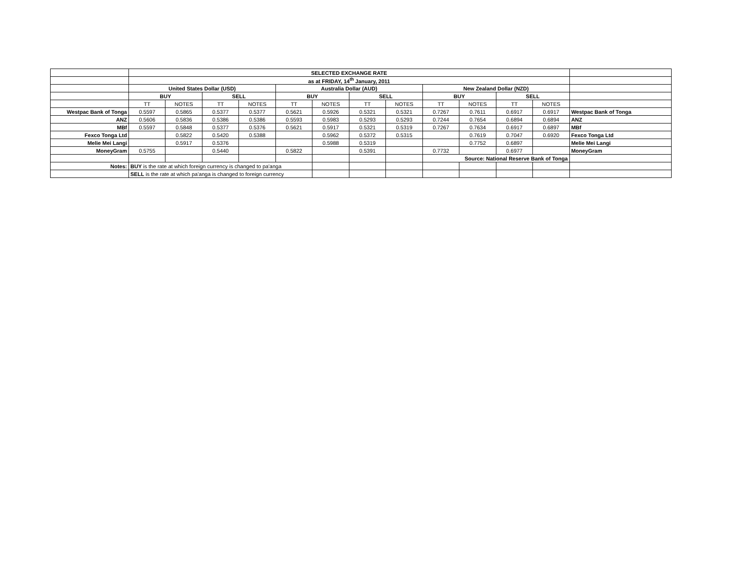| | SELECTED EXCHANGE RATE | | | | | | | | | | | | |
| | as at FRIDAY, 14<sup>th</sup> January, 2011 | | | | | | | | | | | | |
| | United States Dollar (USD) | | | | Australia Dollar (AUD) | | | | New Zealand Dollar (NZD) | | | | |
| | BUY | | SELL | | BUY | | SELL | | BUY | | SELL | | |
| | TT | NOTES | TT | NOTES | TT | NOTES | TT | NOTES | TT | NOTES | TT | NOTES | |
| Westpac Bank of Tonga | 0.5597 | 0.5865 | 0.5377 | 0.5377 | 0.5621 | 0.5926 | 0.5321 | 0.5321 | 0.7267 | 0.7611 | 0.6917 | 0.6917 | Westpac Bank of Tonga |
| ANZ | 0.5606 | 0.5836 | 0.5386 | 0.5386 | 0.5593 | 0.5983 | 0.5293 | 0.5293 | 0.7244 | 0.7654 | 0.6894 | 0.6894 | ANZ |
| MBf | 0.5597 | 0.5848 | 0.5377 | 0.5376 | 0.5621 | 0.5917 | 0.5321 | 0.5319 | 0.7267 | 0.7634 | 0.6917 | 0.6897 | MBf |
| Fexco Tonga Ltd | | 0.5822 | 0.5420 | 0.5388 | | 0.5962 | 0.5372 | 0.5315 | | 0.7619 | 0.7047 | 0.6920 | Fexco Tonga Ltd |
| Melie Mei Langi | | 0.5917 | 0.5376 | | | 0.5988 | 0.5319 | | | 0.7752 | 0.6897 | | Melie Mei Langi |
| MoneyGram | 0.5755 | | 0.5440 | | 0.5822 | | 0.5391 | | 0.7732 | | 0.6977 | | MoneyGram |
| | | | | | | | | | Source: National Reserve Bank of Tonga | | | | |
| Notes: | BUY is the rate at which foreign currency is changed to pa'anga | | | | | | | | | | | | |
| | SELL is the rate at which pa'anga is changed to foreign currency | | | | | | | | | | | | |